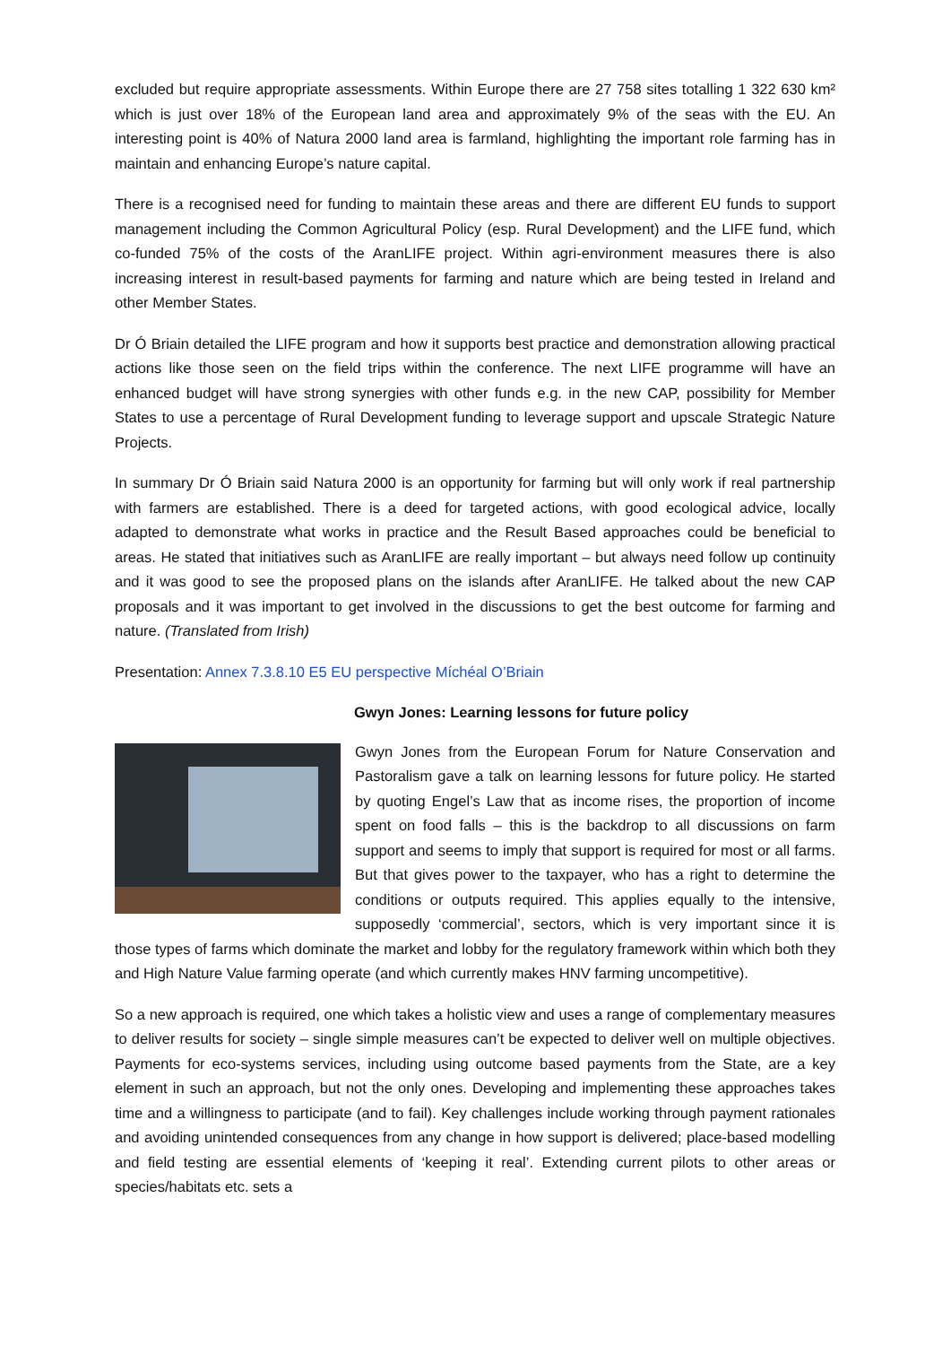excluded but require appropriate assessments. Within Europe there are 27 758 sites totalling 1 322 630 km² which is just over 18% of the European land area and approximately 9% of the seas with the EU. An interesting point is 40% of Natura 2000 land area is farmland, highlighting the important role farming has in maintain and enhancing Europe’s nature capital.
There is a recognised need for funding to maintain these areas and there are different EU funds to support management including the Common Agricultural Policy (esp. Rural Development) and the LIFE fund, which co-funded 75% of the costs of the AranLIFE project. Within agri-environment measures there is also increasing interest in result-based payments for farming and nature which are being tested in Ireland and other Member States.
Dr Ó Briain detailed the LIFE program and how it supports best practice and demonstration allowing practical actions like those seen on the field trips within the conference. The next LIFE programme will have an enhanced budget will have strong synergies with other funds e.g. in the new CAP, possibility for Member States to use a percentage of Rural Development funding to leverage support and upscale Strategic Nature Projects.
In summary Dr Ó Briain said Natura 2000 is an opportunity for farming but will only work if real partnership with farmers are established. There is a deed for targeted actions, with good ecological advice, locally adapted to demonstrate what works in practice and the Result Based approaches could be beneficial to areas. He stated that initiatives such as AranLIFE are really important – but always need follow up continuity and it was good to see the proposed plans on the islands after AranLIFE. He talked about the new CAP proposals and it was important to get involved in the discussions to get the best outcome for farming and nature. (Translated from Irish)
Presentation: Annex 7.3.8.10 E5 EU perspective Míchéal O’Briain
Gwyn Jones: Learning lessons for future policy
Gwyn Jones from the European Forum for Nature Conservation and Pastoralism gave a talk on learning lessons for future policy. He started by quoting Engel’s Law that as income rises, the proportion of income spent on food falls – this is the backdrop to all discussions on farm support and seems to imply that support is required for most or all farms. But that gives power to the taxpayer, who has a right to determine the conditions or outputs required. This applies equally to the intensive, supposedly ‘commercial’, sectors, which is very important since it is those types of farms which dominate the market and lobby for the regulatory framework within which both they and High Nature Value farming operate (and which currently makes HNV farming uncompetitive).
So a new approach is required, one which takes a holistic view and uses a range of complementary measures to deliver results for society – single simple measures can’t be expected to deliver well on multiple objectives. Payments for eco-systems services, including using outcome based payments from the State, are a key element in such an approach, but not the only ones. Developing and implementing these approaches takes time and a willingness to participate (and to fail). Key challenges include working through payment rationales and avoiding unintended consequences from any change in how support is delivered; place-based modelling and field testing are essential elements of ‘keeping it real’. Extending current pilots to other areas or species/habitats etc. sets a